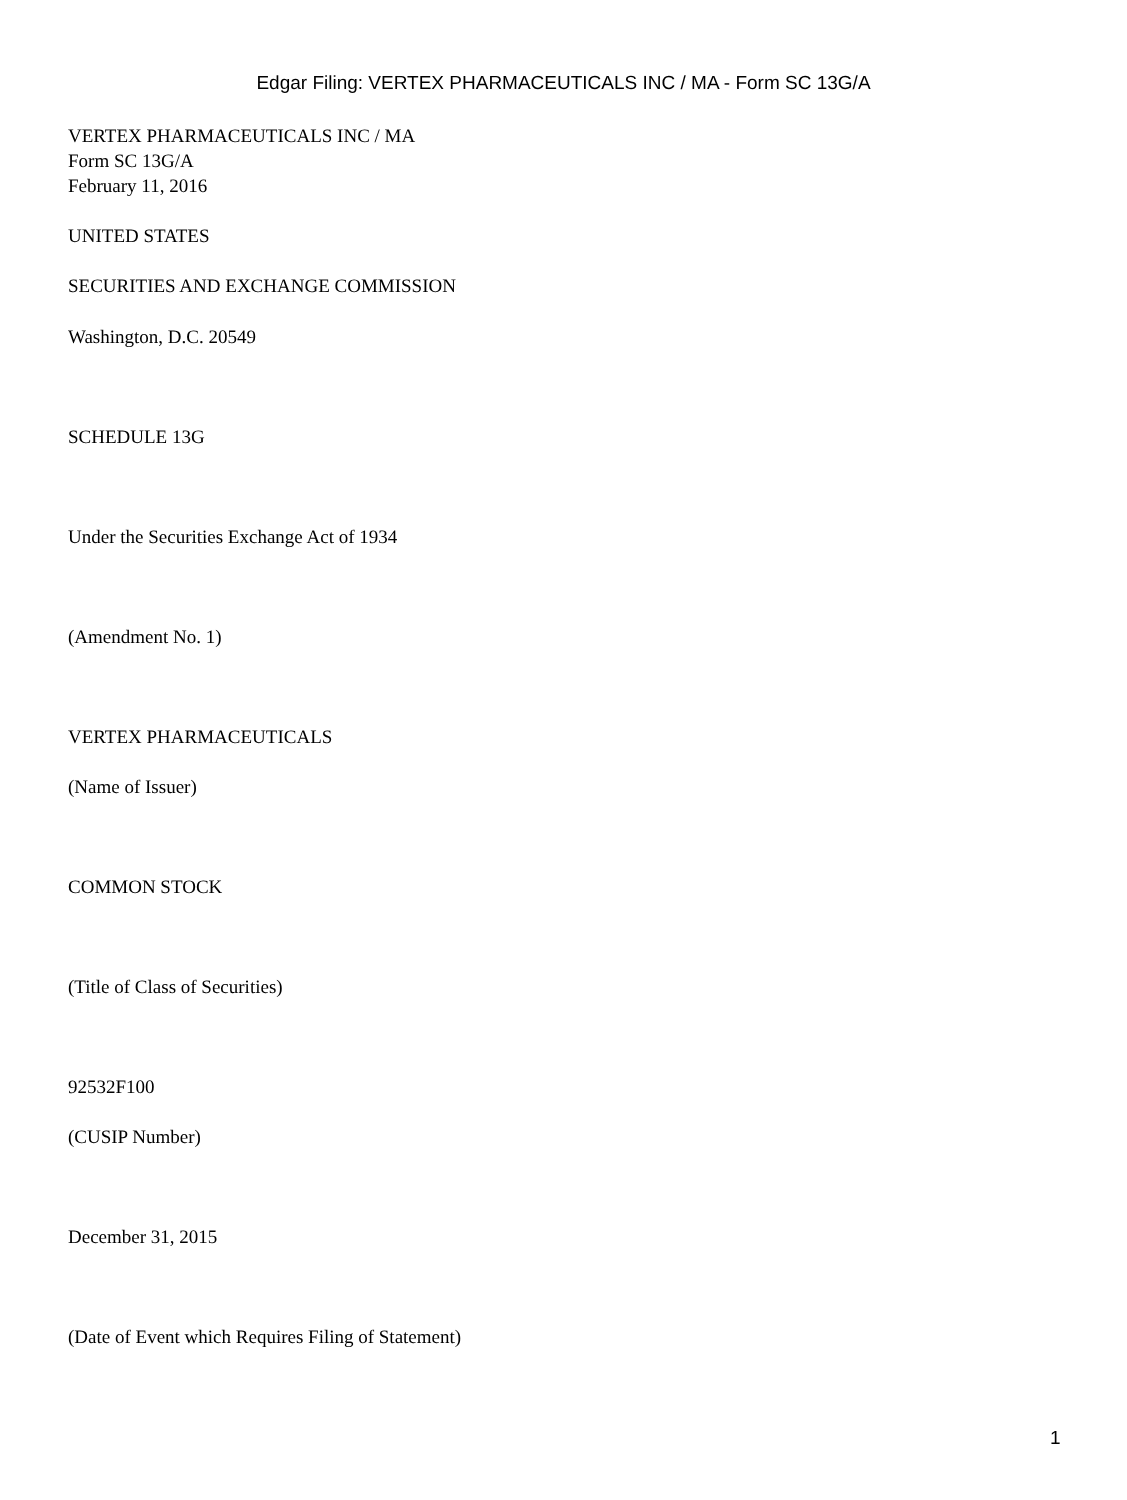Edgar Filing: VERTEX PHARMACEUTICALS INC / MA - Form SC 13G/A
VERTEX PHARMACEUTICALS INC / MA
Form SC 13G/A
February 11, 2016
UNITED STATES
SECURITIES AND EXCHANGE COMMISSION
Washington, D.C. 20549
SCHEDULE 13G
Under the Securities Exchange Act of 1934
(Amendment No. 1)
VERTEX PHARMACEUTICALS
(Name of Issuer)
COMMON STOCK
(Title of Class of Securities)
92532F100
(CUSIP Number)
December 31, 2015
(Date of Event which Requires Filing of Statement)
1